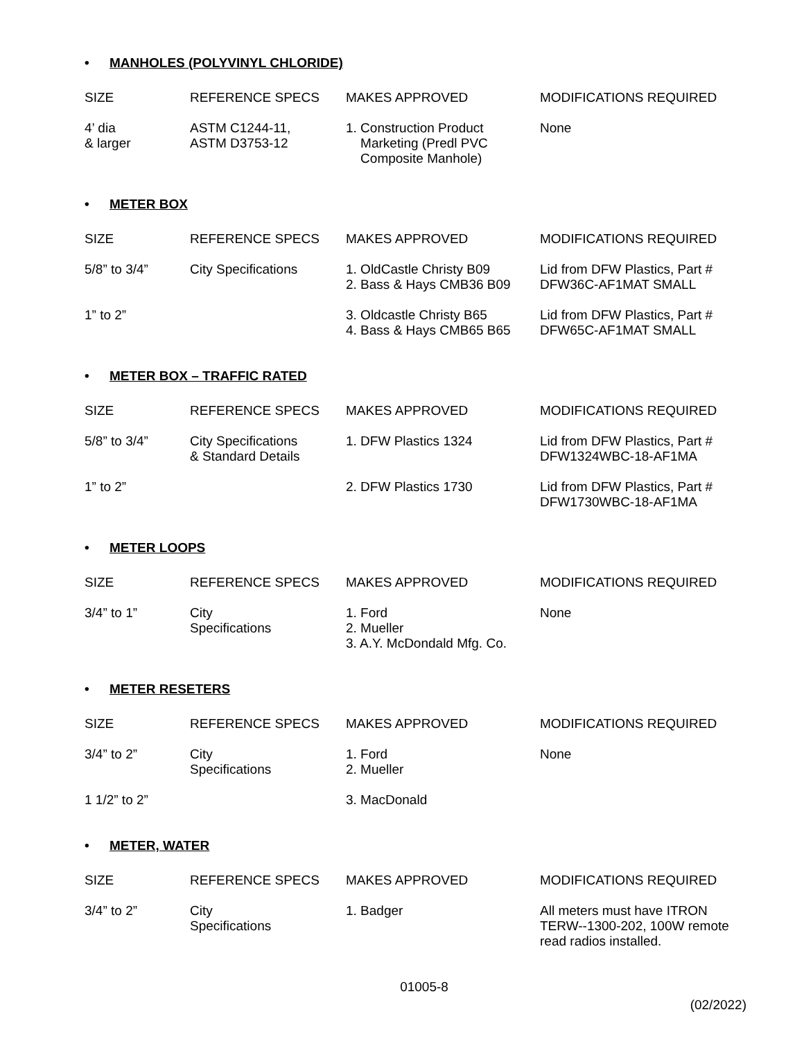• MANHOLES (POLYVINYL CHLORIDE)
| SIZE | REFERENCE SPECS | MAKES APPROVED | MODIFICATIONS REQUIRED |
| --- | --- | --- | --- |
| 4’ dia & larger | ASTM C1244-11, ASTM D3753-12 | 1. Construction Product Marketing (Predl PVC Composite Manhole) | None |
• METER BOX
| SIZE | REFERENCE SPECS | MAKES APPROVED | MODIFICATIONS REQUIRED |
| --- | --- | --- | --- |
| 5/8” to 3/4” | City Specifications | 1. OldCastle Christy B09 2. Bass & Hays CMB36 B09 | Lid from DFW Plastics, Part # DFW36C-AF1MAT SMALL |
| 1” to 2” | | 3. Oldcastle Christy B65 4. Bass & Hays CMB65 B65 | Lid from DFW Plastics, Part # DFW65C-AF1MAT SMALL |
• METER BOX – TRAFFIC RATED
| SIZE | REFERENCE SPECS | MAKES APPROVED | MODIFICATIONS REQUIRED |
| --- | --- | --- | --- |
| 5/8” to 3/4” | City Specifications & Standard Details | 1. DFW Plastics 1324 | Lid from DFW Plastics, Part # DFW1324WBC-18-AF1MA |
| 1” to 2” | | 2. DFW Plastics 1730 | Lid from DFW Plastics, Part # DFW1730WBC-18-AF1MA |
• METER LOOPS
| SIZE | REFERENCE SPECS | MAKES APPROVED | MODIFICATIONS REQUIRED |
| --- | --- | --- | --- |
| 3/4” to 1” | City Specifications | 1. Ford 2. Mueller 3. A.Y. McDondald Mfg. Co. | None |
• METER RESETERS
| SIZE | REFERENCE SPECS | MAKES APPROVED | MODIFICATIONS REQUIRED |
| --- | --- | --- | --- |
| 3/4” to 2” | City Specifications | 1. Ford 2. Mueller | None |
| 1 1/2” to 2” | | 3. MacDonald | |
• METER, WATER
| SIZE | REFERENCE SPECS | MAKES APPROVED | MODIFICATIONS REQUIRED |
| --- | --- | --- | --- |
| 3/4” to 2” | City Specifications | 1. Badger | All meters must have ITRON TERW--1300-202, 100W remote read radios installed. |
01005-8
(02/2022)